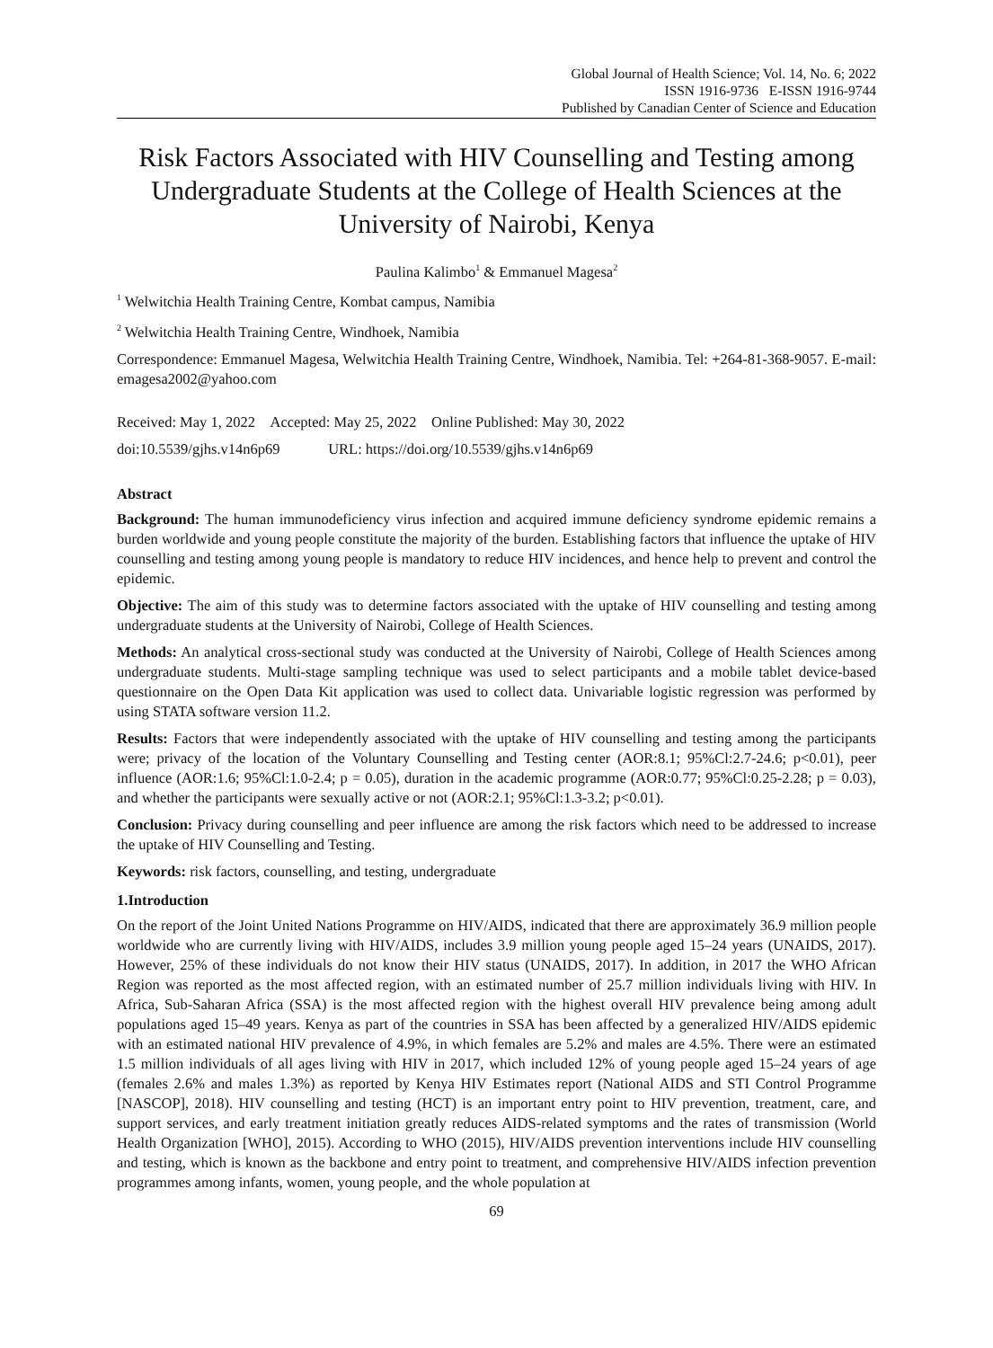Global Journal of Health Science; Vol. 14, No. 6; 2022
ISSN 1916-9736 E-ISSN 1916-9744
Published by Canadian Center of Science and Education
Risk Factors Associated with HIV Counselling and Testing among Undergraduate Students at the College of Health Sciences at the University of Nairobi, Kenya
Paulina Kalimbo<sup>1</sup> & Emmanuel Magesa<sup>2</sup>
<sup>1</sup> Welwitchia Health Training Centre, Kombat campus, Namibia
<sup>2</sup> Welwitchia Health Training Centre, Windhoek, Namibia
Correspondence: Emmanuel Magesa, Welwitchia Health Training Centre, Windhoek, Namibia. Tel: +264-81-368-9057. E-mail: emagesa2002@yahoo.com
Received: May 1, 2022 Accepted: May 25, 2022 Online Published: May 30, 2022
doi:10.5539/gjhs.v14n6p69 URL: https://doi.org/10.5539/gjhs.v14n6p69
Abstract
Background: The human immunodeficiency virus infection and acquired immune deficiency syndrome epidemic remains a burden worldwide and young people constitute the majority of the burden. Establishing factors that influence the uptake of HIV counselling and testing among young people is mandatory to reduce HIV incidences, and hence help to prevent and control the epidemic.
Objective: The aim of this study was to determine factors associated with the uptake of HIV counselling and testing among undergraduate students at the University of Nairobi, College of Health Sciences.
Methods: An analytical cross-sectional study was conducted at the University of Nairobi, College of Health Sciences among undergraduate students. Multi-stage sampling technique was used to select participants and a mobile tablet device-based questionnaire on the Open Data Kit application was used to collect data. Univariable logistic regression was performed by using STATA software version 11.2.
Results: Factors that were independently associated with the uptake of HIV counselling and testing among the participants were; privacy of the location of the Voluntary Counselling and Testing center (AOR:8.1; 95%Cl:2.7-24.6; p<0.01), peer influence (AOR:1.6; 95%Cl:1.0-2.4; p = 0.05), duration in the academic programme (AOR:0.77; 95%Cl:0.25-2.28; p = 0.03), and whether the participants were sexually active or not (AOR:2.1; 95%Cl:1.3-3.2; p<0.01).
Conclusion: Privacy during counselling and peer influence are among the risk factors which need to be addressed to increase the uptake of HIV Counselling and Testing.
Keywords: risk factors, counselling, and testing, undergraduate
1.Introduction
On the report of the Joint United Nations Programme on HIV/AIDS, indicated that there are approximately 36.9 million people worldwide who are currently living with HIV/AIDS, includes 3.9 million young people aged 15–24 years (UNAIDS, 2017). However, 25% of these individuals do not know their HIV status (UNAIDS, 2017). In addition, in 2017 the WHO African Region was reported as the most affected region, with an estimated number of 25.7 million individuals living with HIV. In Africa, Sub-Saharan Africa (SSA) is the most affected region with the highest overall HIV prevalence being among adult populations aged 15–49 years. Kenya as part of the countries in SSA has been affected by a generalized HIV/AIDS epidemic with an estimated national HIV prevalence of 4.9%, in which females are 5.2% and males are 4.5%. There were an estimated 1.5 million individuals of all ages living with HIV in 2017, which included 12% of young people aged 15–24 years of age (females 2.6% and males 1.3%) as reported by Kenya HIV Estimates report (National AIDS and STI Control Programme [NASCOP], 2018). HIV counselling and testing (HCT) is an important entry point to HIV prevention, treatment, care, and support services, and early treatment initiation greatly reduces AIDS-related symptoms and the rates of transmission (World Health Organization [WHO], 2015). According to WHO (2015), HIV/AIDS prevention interventions include HIV counselling and testing, which is known as the backbone and entry point to treatment, and comprehensive HIV/AIDS infection prevention programmes among infants, women, young people, and the whole population at
69